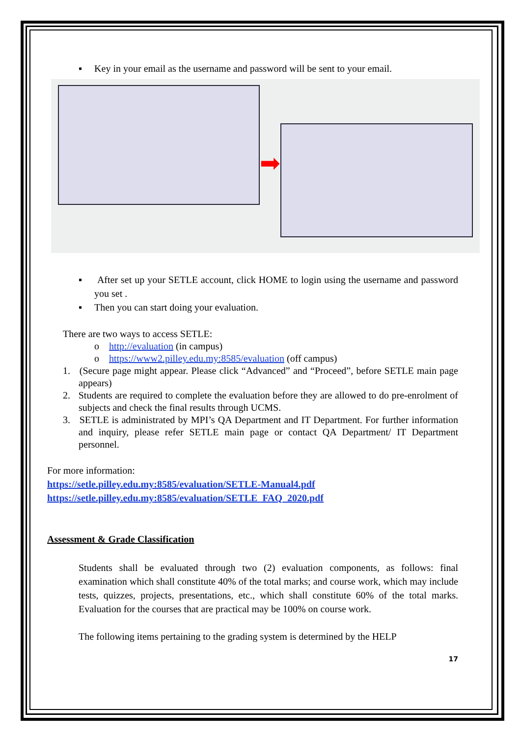▪ Key in your email as the username and password will be sent to your email.
➡
▪ After set up your SETLE account, click HOME to login using the username and password you set .
▪ Then you can start doing your evaluation.
There are two ways to access SETLE:
o http://evaluation (in campus)
o https://www2.pilley.edu.my:8585/evaluation (off campus)
1. (Secure page might appear. Please click “Advanced” and “Proceed”, before SETLE main page appears)
2. Students are required to complete the evaluation before they are allowed to do pre-enrolment of subjects and check the final results through UCMS.
3. SETLE is administrated by MPI’s QA Department and IT Department. For further information and inquiry, please refer SETLE main page or contact QA Department/ IT Department personnel.
For more information:
https://setle.pilley.edu.my:8585/evaluation/SETLE-Manual4.pdf
https://setle.pilley.edu.my:8585/evaluation/SETLE_FAQ_2020.pdf
Assessment & Grade Classification
Students shall be evaluated through two (2) evaluation components, as follows: final examination which shall constitute 40% of the total marks; and course work, which may include tests, quizzes, projects, presentations, etc., which shall constitute 60% of the total marks. Evaluation for the courses that are practical may be 100% on course work.
The following items pertaining to the grading system is determined by the HELP
17